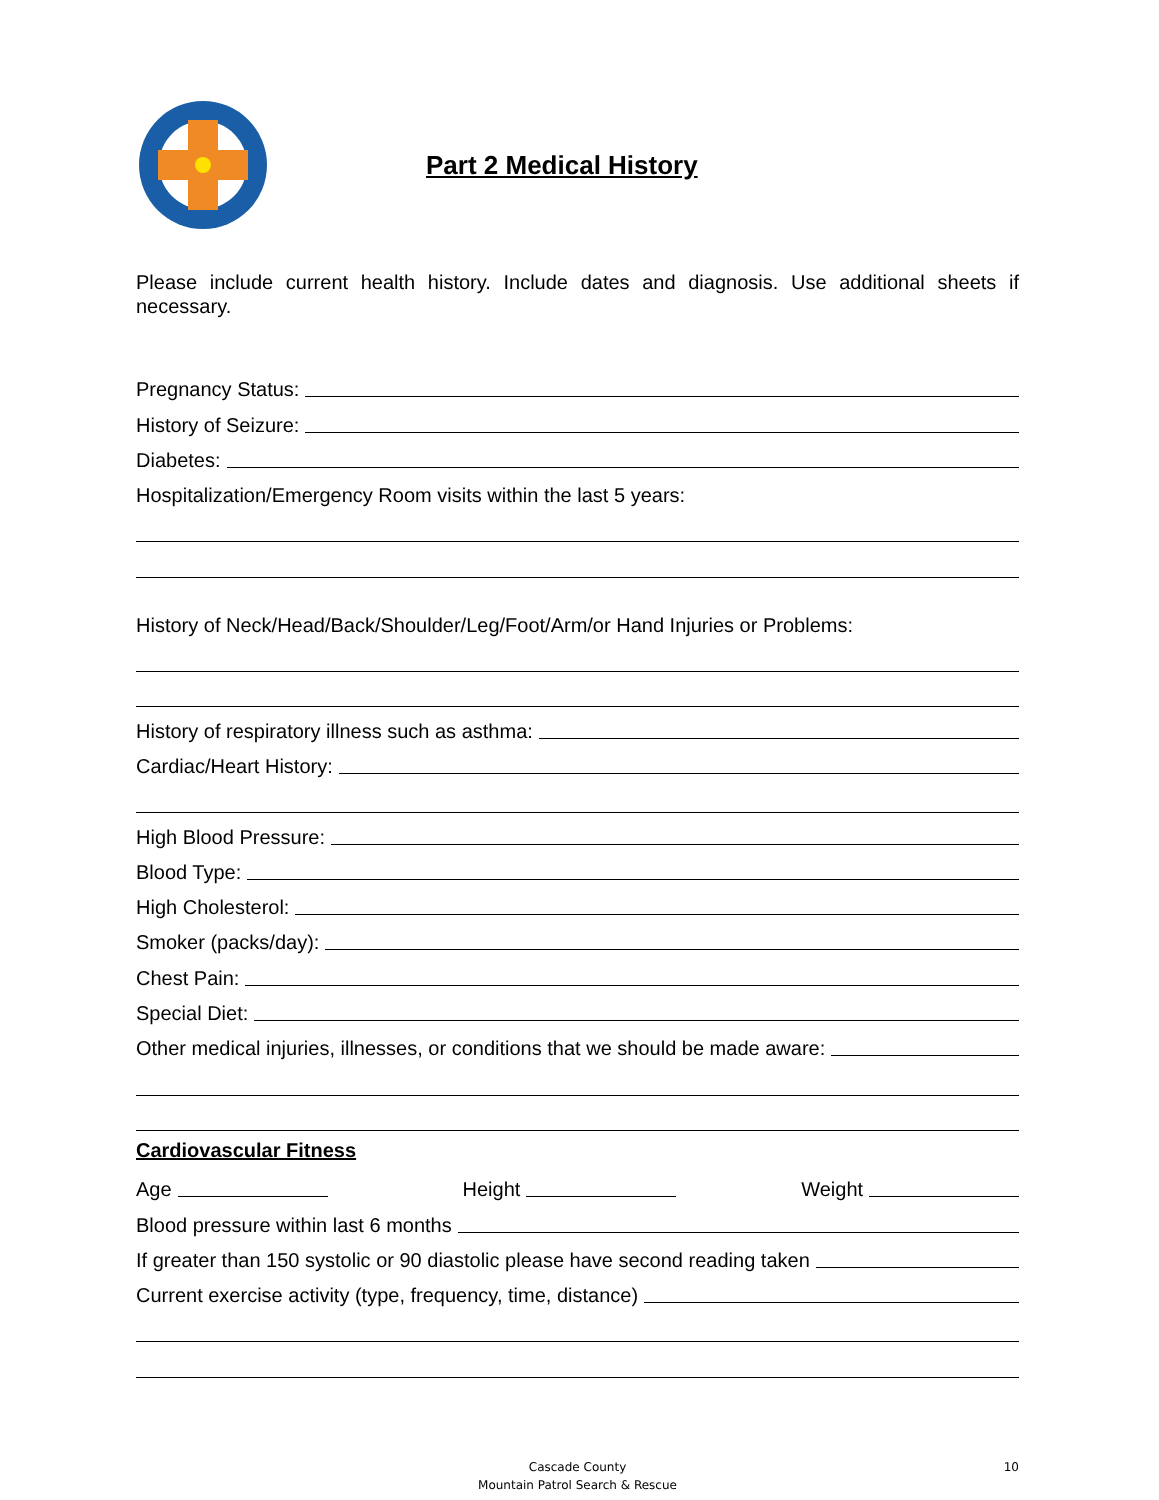Part 2 Medical History
Please include current health history. Include dates and diagnosis. Use additional sheets if necessary.
Pregnancy Status:
History of Seizure:
Diabetes:
Hospitalization/Emergency Room visits within the last 5 years:
History of Neck/Head/Back/Shoulder/Leg/Foot/Arm/or Hand Injuries or Problems:
History of respiratory illness such as asthma:
Cardiac/Heart History:
High Blood Pressure:
Blood Type:
High Cholesterol:
Smoker (packs/day):
Chest Pain:
Special Diet:
Other medical injuries, illnesses, or conditions that we should be made aware:
Cardiovascular Fitness
Age Height Weight
Blood pressure within last 6 months
If greater than 150 systolic or 90 diastolic please have second reading taken
Current exercise activity (type, frequency, time, distance)
Cascade County
Mountain Patrol Search & Rescue
10